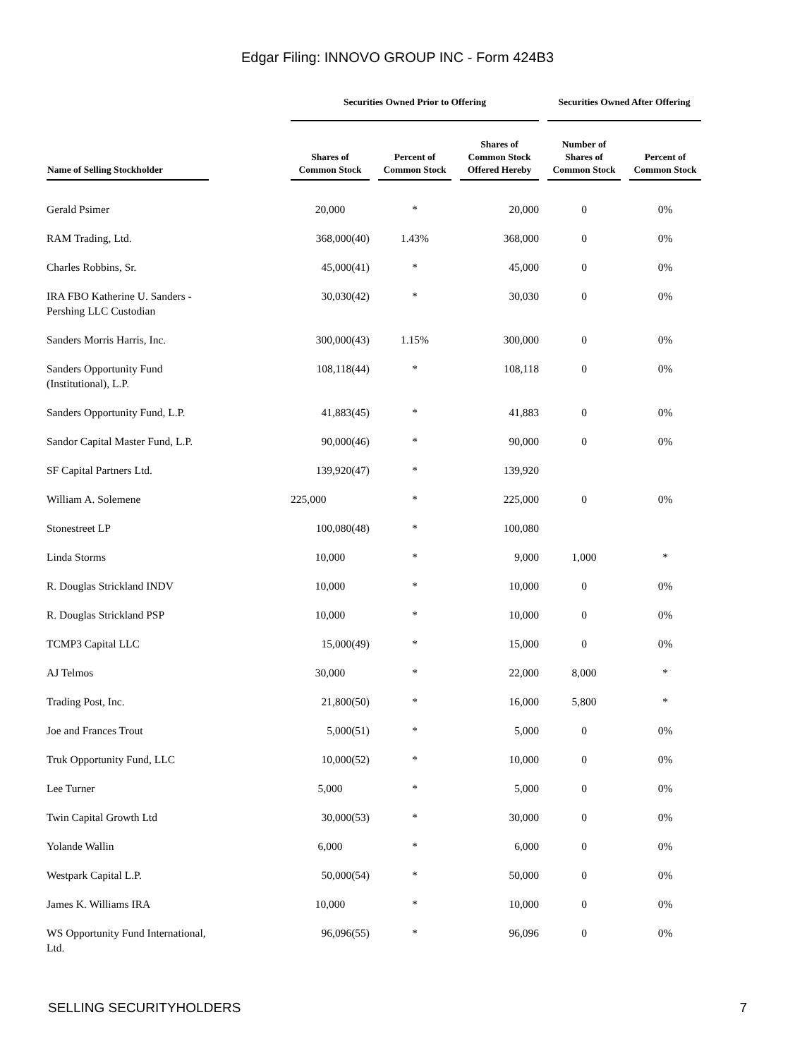Edgar Filing: INNOVO GROUP INC - Form 424B3
| | | Securities Owned Prior to Offering | | | Securities Owned After Offering | |
| --- | --- | --- | --- | --- | --- | --- |
| Name of Selling Stockholder | | Shares of Common Stock | Percent of Common Stock | Shares of Common Stock Offered Hereby | Number of Shares of Common Stock | Percent of Common Stock |
| Gerald Psimer | | 20,000 | * | 20,000 | 0 | 0% |
| RAM Trading, Ltd. | | 368,000(40) | 1.43% | 368,000 | 0 | 0% |
| Charles Robbins, Sr. | | 45,000(41) | * | 45,000 | 0 | 0% |
| IRA FBO Katherine U. Sanders - Pershing LLC Custodian | | 30,030(42) | * | 30,030 | 0 | 0% |
| Sanders Morris Harris, Inc. | | 300,000(43) | 1.15% | 300,000 | 0 | 0% |
| Sanders Opportunity Fund (Institutional), L.P. | | 108,118(44) | * | 108,118 | 0 | 0% |
| Sanders Opportunity Fund, L.P. | | 41,883(45) | * | 41,883 | 0 | 0% |
| Sandor Capital Master Fund, L.P. | | 90,000(46) | * | 90,000 | 0 | 0% |
| SF Capital Partners Ltd. | | 139,920(47) | * | 139,920 | | |
| William A. Solemene | | 225,000 | * | 225,000 | 0 | 0% |
| Stonestreet LP | | 100,080(48) | * | 100,080 | | |
| Linda Storms | | 10,000 | * | 9,000 | 1,000 | * |
| R. Douglas Strickland INDV | | 10,000 | * | 10,000 | 0 | 0% |
| R. Douglas Strickland PSP | | 10,000 | * | 10,000 | 0 | 0% |
| TCMP3 Capital LLC | | 15,000(49) | * | 15,000 | 0 | 0% |
| AJ Telmos | | 30,000 | * | 22,000 | 8,000 | * |
| Trading Post, Inc. | | 21,800(50) | * | 16,000 | 5,800 | * |
| Joe and Frances Trout | | 5,000(51) | * | 5,000 | 0 | 0% |
| Truk Opportunity Fund, LLC | | 10,000(52) | * | 10,000 | 0 | 0% |
| Lee Turner | | 5,000 | * | 5,000 | 0 | 0% |
| Twin Capital Growth Ltd | | 30,000(53) | * | 30,000 | 0 | 0% |
| Yolande Wallin | | 6,000 | * | 6,000 | 0 | 0% |
| Westpark Capital L.P. | | 50,000(54) | * | 50,000 | 0 | 0% |
| James K. Williams IRA | | 10,000 | * | 10,000 | 0 | 0% |
| WS Opportunity Fund International, Ltd. | | 96,096(55) | * | 96,096 | 0 | 0% |
SELLING SECURITYHOLDERS 7